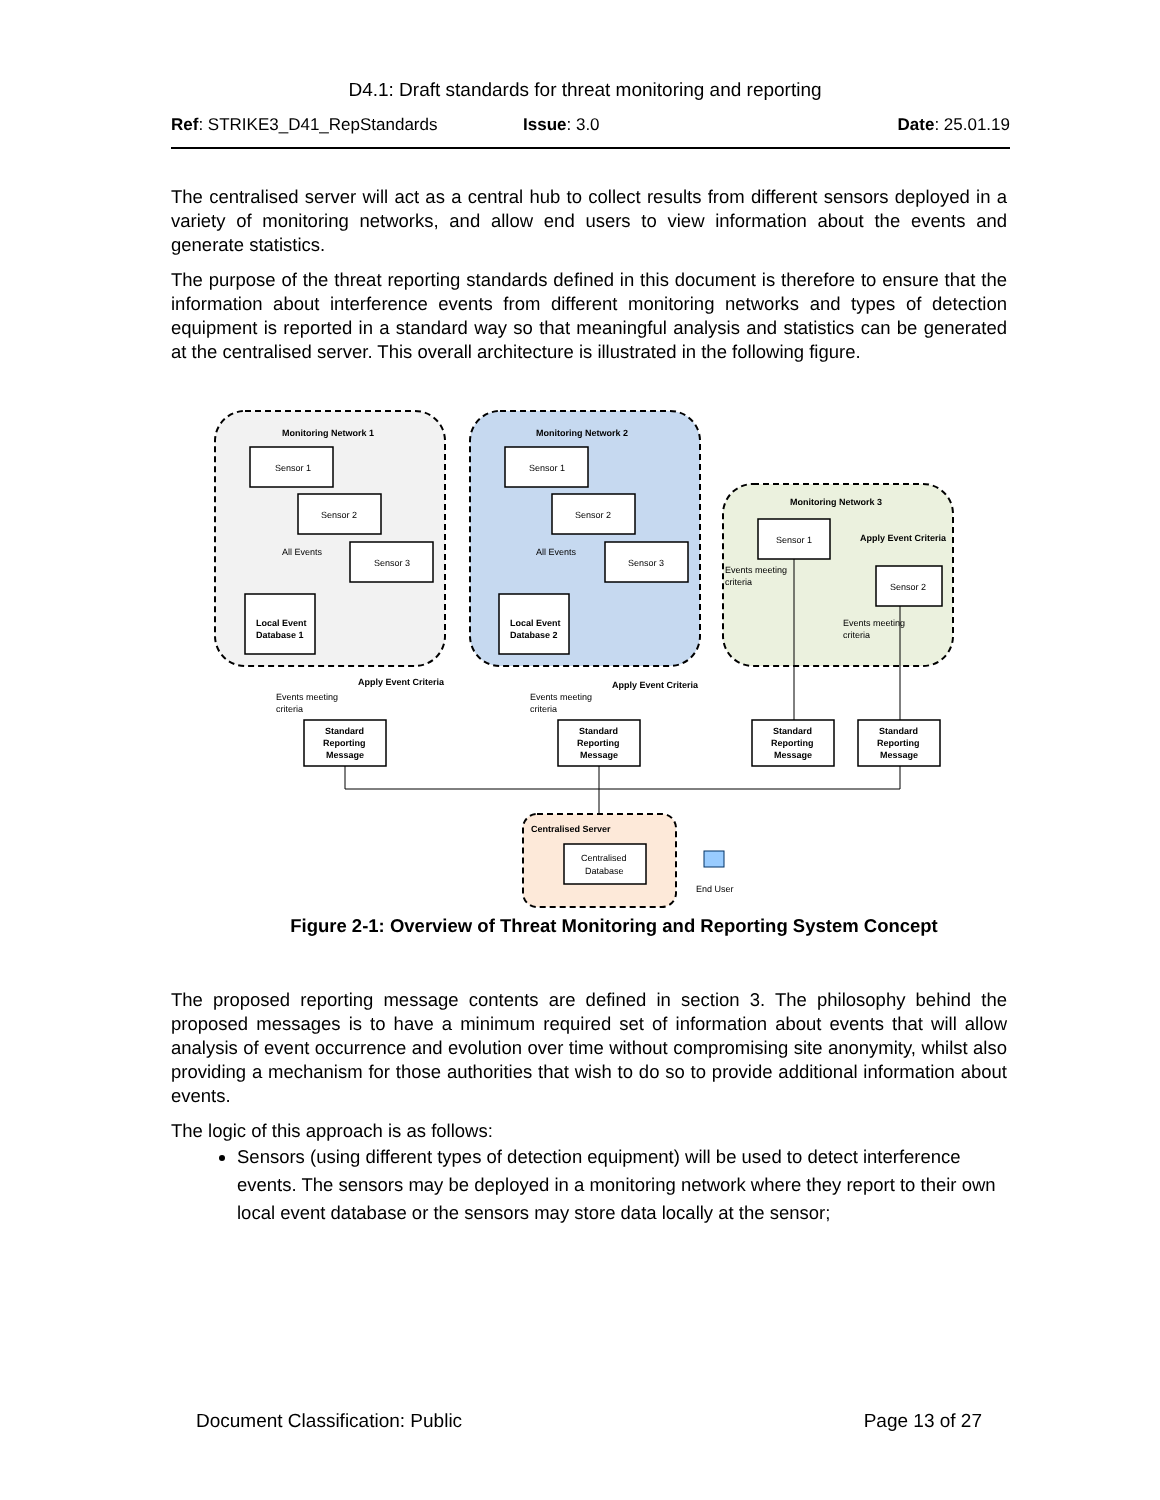D4.1: Draft standards for threat monitoring and reporting
Ref: STRIKE3_D41_RepStandards Issue: 3.0 Date: 25.01.19
The centralised server will act as a central hub to collect results from different sensors deployed in a variety of monitoring networks, and allow end users to view information about the events and generate statistics.
The purpose of the threat reporting standards defined in this document is therefore to ensure that the information about interference events from different monitoring networks and types of detection equipment is reported in a standard way so that meaningful analysis and statistics can be generated at the centralised server. This overall architecture is illustrated in the following figure.
Monitoring Network 1
Monitoring Network 2
Monitoring Network 3
Centralised Server
Apply Event Criteria
Apply Event Criteria
Apply Event Criteria
Sensor 1
Sensor 2
Sensor 3
Sensor 1
Sensor 2
Sensor 3
Sensor 1
Sensor 2
All Events
All Events
Local Event
Database 1
Local Event
Database 2
Events meeting
criteria
Events meeting
criteria
Events meeting
criteria
Events meeting
criteria
Standard
Reporting
Message
Standard
Reporting
Message
Standard
Reporting
Message
Standard
Reporting
Message
Centralised
Database
End User
Figure 2-1: Overview of Threat Monitoring and Reporting System Concept
The proposed reporting message contents are defined in section 3. The philosophy behind the proposed messages is to have a minimum required set of information about events that will allow analysis of event occurrence and evolution over time without compromising site anonymity, whilst also providing a mechanism for those authorities that wish to do so to provide additional information about events.
The logic of this approach is as follows:
Sensors (using different types of detection equipment) will be used to detect interference events. The sensors may be deployed in a monitoring network where they report to their own local event database or the sensors may store data locally at the sensor;
Document Classification: Public Page 13 of 27